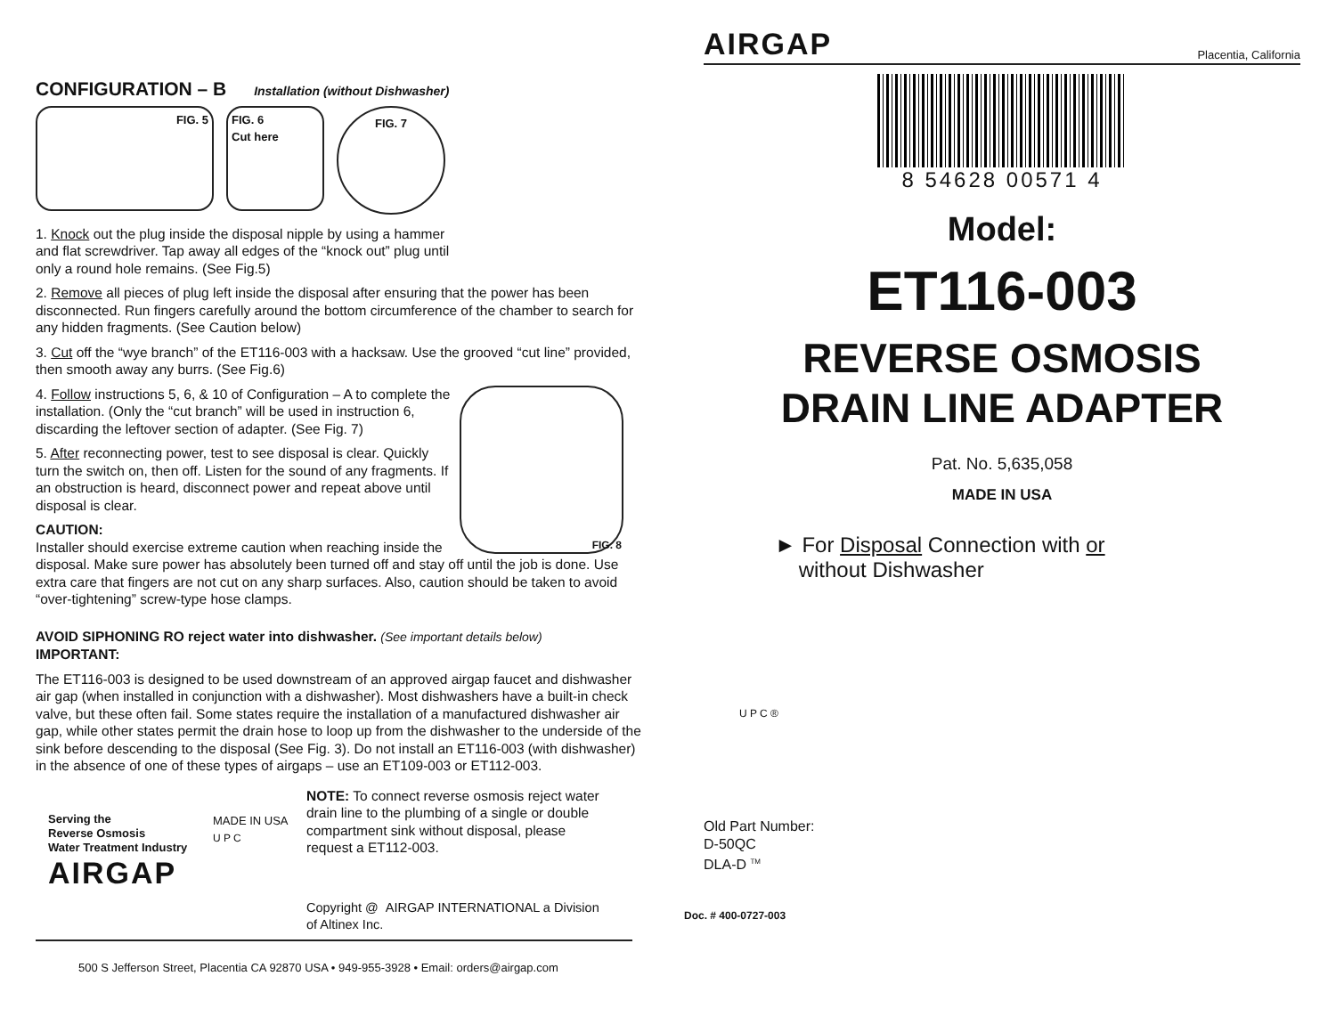CONFIGURATION – B Installation (without Dishwasher)
FIG. 5 FIG. 6
Cut here
FIG. 7
1. Knock out the plug inside the disposal nipple by using a hammer
and flat screwdriver. Tap away all edges of the “knock out” plug until
only a round hole remains. (See Fig.5)
2. Remove all pieces of plug left inside the disposal after ensuring that the power has been disconnected. Run fingers carefully around the bottom circumference of the chamber to search for any hidden fragments. (See Caution below)
3. Cut off the “wye branch” of the ET116-003 with a hacksaw. Use the grooved “cut line” provided, then smooth away any burrs. (See Fig.6)
FIG. 8
4. Follow instructions 5, 6, & 10 of Configuration – A to complete the installation. (Only the “cut branch” will be used in instruction 6, discarding the leftover section of adapter. (See Fig. 7)
5. After reconnecting power, test to see disposal is clear. Quickly turn the switch on, then off. Listen for the sound of any fragments. If an obstruction is heard, disconnect power and repeat above until disposal is clear.
CAUTION:
Installer should exercise extreme caution when reaching inside the disposal. Make sure power has absolutely been turned off and stay off until the job is done. Use extra care that fingers are not cut on any sharp surfaces. Also, caution should be taken to avoid “over-tightening” screw-type hose clamps.
AVOID SIPHONING RO reject water into dishwasher. (See important details below)
IMPORTANT:
The ET116-003 is designed to be used downstream of an approved airgap faucet and dishwasher air gap (when installed in conjunction with a dishwasher). Most dishwashers have a built-in check valve, but these often fail. Some states require the installation of a manufactured dishwasher air gap, while other states permit the drain hose to loop up from the dishwasher to the underside of the sink before descending to the disposal (See Fig. 3). Do not install an ET116-003 (with dishwasher) in the absence of one of these types of airgaps – use an ET109-003 or ET112-003.
Serving the
Reverse Osmosis
Water Treatment Industry
AIRGAP
MADE IN USA
U P C
NOTE: To connect reverse osmosis reject water drain line to the plumbing of a single or double compartment sink without disposal, please request a ET112-003.
Copyright @ AIRGAP INTERNATIONAL a Division of Altinex Inc.
500 S Jefferson Street, Placentia CA 92870 USA • 949-955-3928 • Email: orders@airgap.com
AIRGAP Placentia, California
8 54628 00571 4
Model:
ET116-003
REVERSE OSMOSIS
DRAIN LINE ADAPTER
Pat. No. 5,635,058
MADE IN USA
► For Disposal Connection with or
without Dishwasher
U P C ®
Old Part Number:
D-50QC
DLA-D <sup>TM</sup>
Doc. # 400-0727-003